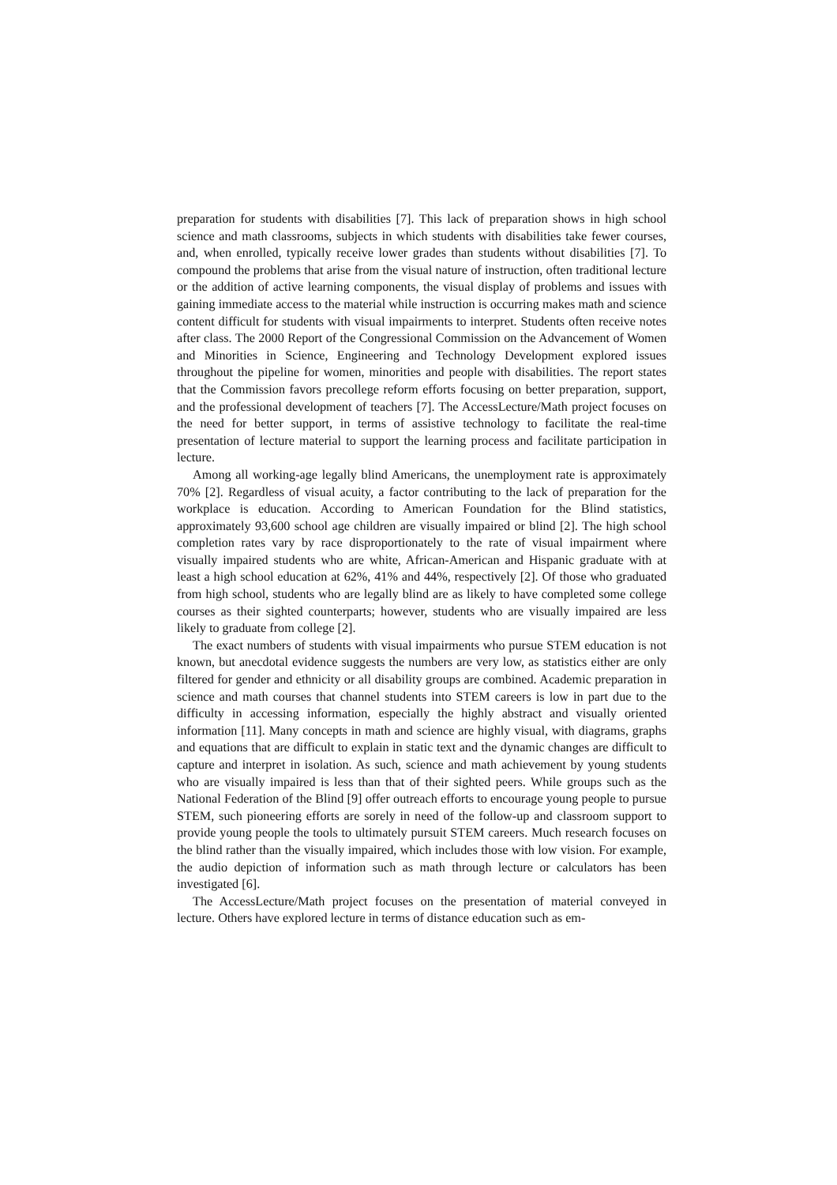preparation for students with disabilities [7]. This lack of preparation shows in high school science and math classrooms, subjects in which students with disabilities take fewer courses, and, when enrolled, typically receive lower grades than students without disabilities [7]. To compound the problems that arise from the visual nature of instruction, often traditional lecture or the addition of active learning components, the visual display of problems and issues with gaining immediate access to the material while instruction is occurring makes math and science content difficult for students with visual impairments to interpret. Students often receive notes after class. The 2000 Report of the Congressional Commission on the Advancement of Women and Minorities in Science, Engineering and Technology Development explored issues throughout the pipeline for women, minorities and people with disabilities. The report states that the Commission favors precollege reform efforts focusing on better preparation, support, and the professional development of teachers [7]. The AccessLecture/Math project focuses on the need for better support, in terms of assistive technology to facilitate the real-time presentation of lecture material to support the learning process and facilitate participation in lecture.
Among all working-age legally blind Americans, the unemployment rate is approximately 70% [2]. Regardless of visual acuity, a factor contributing to the lack of preparation for the workplace is education. According to American Foundation for the Blind statistics, approximately 93,600 school age children are visually impaired or blind [2]. The high school completion rates vary by race disproportionately to the rate of visual impairment where visually impaired students who are white, African-American and Hispanic graduate with at least a high school education at 62%, 41% and 44%, respectively [2]. Of those who graduated from high school, students who are legally blind are as likely to have completed some college courses as their sighted counterparts; however, students who are visually impaired are less likely to graduate from college [2].
The exact numbers of students with visual impairments who pursue STEM education is not known, but anecdotal evidence suggests the numbers are very low, as statistics either are only filtered for gender and ethnicity or all disability groups are combined. Academic preparation in science and math courses that channel students into STEM careers is low in part due to the difficulty in accessing information, especially the highly abstract and visually oriented information [11]. Many concepts in math and science are highly visual, with diagrams, graphs and equations that are difficult to explain in static text and the dynamic changes are difficult to capture and interpret in isolation. As such, science and math achievement by young students who are visually impaired is less than that of their sighted peers. While groups such as the National Federation of the Blind [9] offer outreach efforts to encourage young people to pursue STEM, such pioneering efforts are sorely in need of the follow-up and classroom support to provide young people the tools to ultimately pursuit STEM careers. Much research focuses on the blind rather than the visually impaired, which includes those with low vision. For example, the audio depiction of information such as math through lecture or calculators has been investigated [6].
The AccessLecture/Math project focuses on the presentation of material conveyed in lecture. Others have explored lecture in terms of distance education such as em-